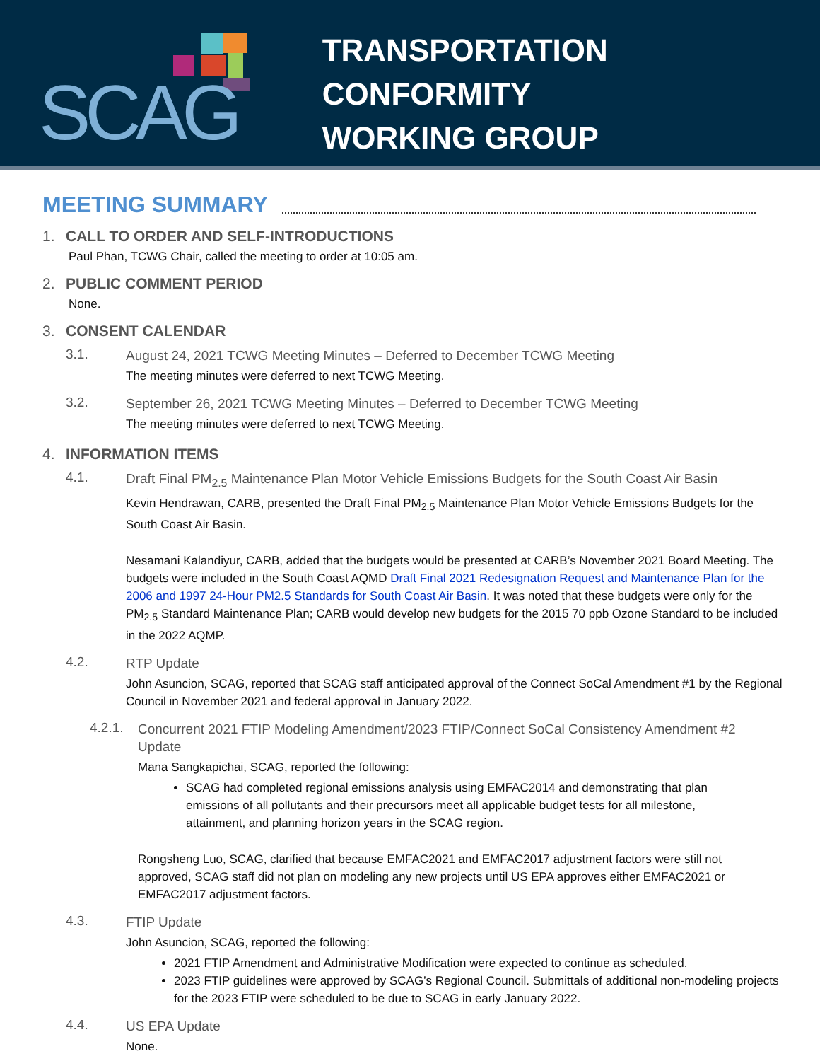SCAG
TRANSPORTATION CONFORMITY
WORKING GROUP
MEETING SUMMARY
1. CALL TO ORDER AND SELF-INTRODUCTIONS
Paul Phan, TCWG Chair, called the meeting to order at 10:05 am.
2. PUBLIC COMMENT PERIOD
None.
3. CONSENT CALENDAR
3.1.
August 24, 2021 TCWG Meeting Minutes – Deferred to December TCWG Meeting
The meeting minutes were deferred to next TCWG Meeting.
3.2.
September 26, 2021 TCWG Meeting Minutes – Deferred to December TCWG Meeting
The meeting minutes were deferred to next TCWG Meeting.
4. INFORMATION ITEMS
4.1.
Draft Final PM<sub>2.5</sub> Maintenance Plan Motor Vehicle Emissions Budgets for the South Coast Air Basin
Kevin Hendrawan, CARB, presented the Draft Final PM<sub>2.5</sub> Maintenance Plan Motor Vehicle Emissions Budgets for the South Coast Air Basin.
Nesamani Kalandiyur, CARB, added that the budgets would be presented at CARB’s November 2021 Board Meeting. The budgets were included in the South Coast AQMD Draft Final 2021 Redesignation Request and Maintenance Plan for the 2006 and 1997 24-Hour PM2.5 Standards for South Coast Air Basin. It was noted that these budgets were only for the PM<sub>2.5</sub> Standard Maintenance Plan; CARB would develop new budgets for the 2015 70 ppb Ozone Standard to be included in the 2022 AQMP.
4.2.
RTP Update
John Asuncion, SCAG, reported that SCAG staff anticipated approval of the Connect SoCal Amendment #1 by the Regional Council in November 2021 and federal approval in January 2022.
4.2.1.
Concurrent 2021 FTIP Modeling Amendment/2023 FTIP/Connect SoCal Consistency Amendment #2 Update
Mana Sangkapichai, SCAG, reported the following:
SCAG had completed regional emissions analysis using EMFAC2014 and demonstrating that plan emissions of all pollutants and their precursors meet all applicable budget tests for all milestone, attainment, and planning horizon years in the SCAG region.
Rongsheng Luo, SCAG, clarified that because EMFAC2021 and EMFAC2017 adjustment factors were still not approved, SCAG staff did not plan on modeling any new projects until US EPA approves either EMFAC2021 or EMFAC2017 adjustment factors.
4.3.
FTIP Update
John Asuncion, SCAG, reported the following:
2021 FTIP Amendment and Administrative Modification were expected to continue as scheduled.
2023 FTIP guidelines were approved by SCAG’s Regional Council. Submittals of additional non-modeling projects for the 2023 FTIP were scheduled to be due to SCAG in early January 2022.
4.4.
US EPA Update
None.